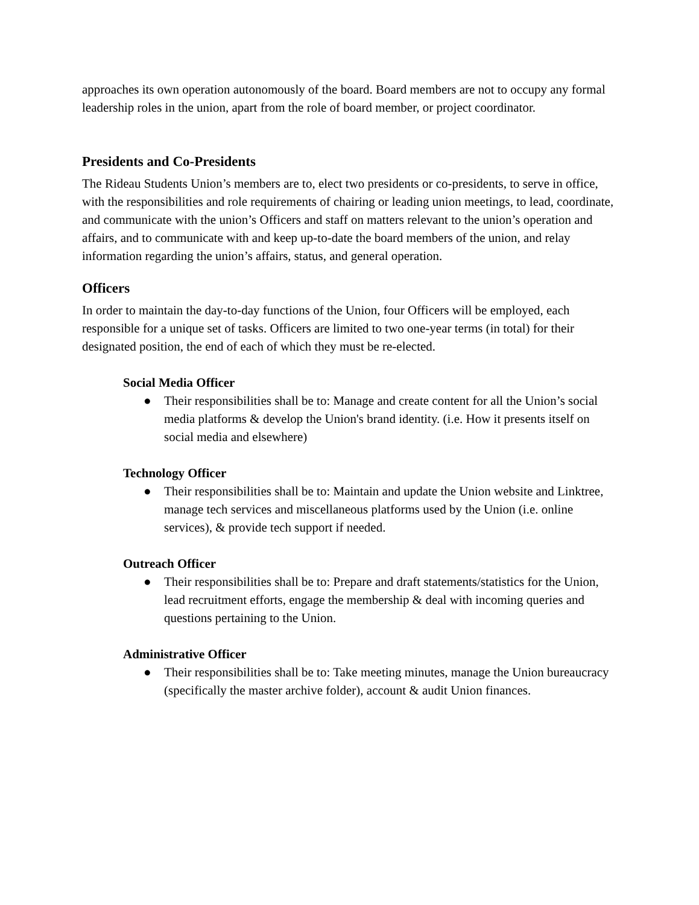approaches its own operation autonomously of the board. Board members are not to occupy any formal leadership roles in the union, apart from the role of board member, or project coordinator.
Presidents and Co-Presidents
The Rideau Students Union’s members are to, elect two presidents or co-presidents, to serve in office, with the responsibilities and role requirements of chairing or leading union meetings, to lead, coordinate, and communicate with the union’s Officers and staff on matters relevant to the union’s operation and affairs, and to communicate with and keep up-to-date the board members of the union, and relay information regarding the union’s affairs, status, and general operation.
Officers
In order to maintain the day-to-day functions of the Union, four Officers will be employed, each responsible for a unique set of tasks. Officers are limited to two one-year terms (in total) for their designated position, the end of each of which they must be re-elected.
Social Media Officer
● Their responsibilities shall be to: Manage and create content for all the Union’s social media platforms & develop the Union's brand identity. (i.e. How it presents itself on social media and elsewhere)
Technology Officer
● Their responsibilities shall be to: Maintain and update the Union website and Linktree, manage tech services and miscellaneous platforms used by the Union (i.e. online services), & provide tech support if needed.
Outreach Officer
● Their responsibilities shall be to: Prepare and draft statements/statistics for the Union, lead recruitment efforts, engage the membership & deal with incoming queries and questions pertaining to the Union.
Administrative Officer
● Their responsibilities shall be to: Take meeting minutes, manage the Union bureaucracy (specifically the master archive folder), account & audit Union finances.